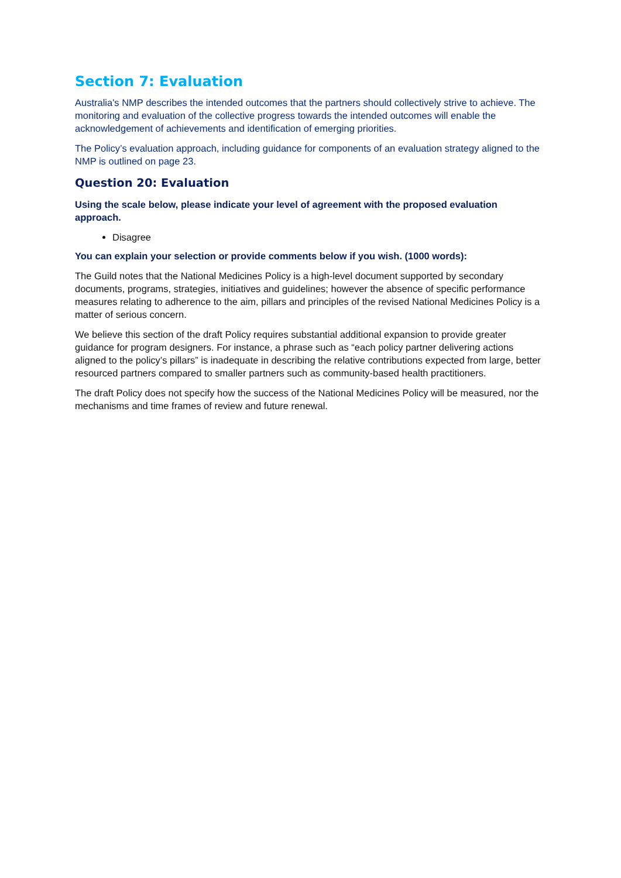Section 7: Evaluation
Australia's NMP describes the intended outcomes that the partners should collectively strive to achieve. The monitoring and evaluation of the collective progress towards the intended outcomes will enable the acknowledgement of achievements and identification of emerging priorities.
The Policy’s evaluation approach, including guidance for components of an evaluation strategy aligned to the NMP is outlined on page 23.
Question 20: Evaluation
Using the scale below, please indicate your level of agreement with the proposed evaluation approach.
Disagree
You can explain your selection or provide comments below if you wish. (1000 words):
The Guild notes that the National Medicines Policy is a high-level document supported by secondary documents, programs, strategies, initiatives and guidelines; however the absence of specific performance measures relating to adherence to the aim, pillars and principles of the revised National Medicines Policy is a matter of serious concern.
We believe this section of the draft Policy requires substantial additional expansion to provide greater guidance for program designers. For instance, a phrase such as “each policy partner delivering actions aligned to the policy’s pillars” is inadequate in describing the relative contributions expected from large, better resourced partners compared to smaller partners such as community-based health practitioners.
The draft Policy does not specify how the success of the National Medicines Policy will be measured, nor the mechanisms and time frames of review and future renewal.